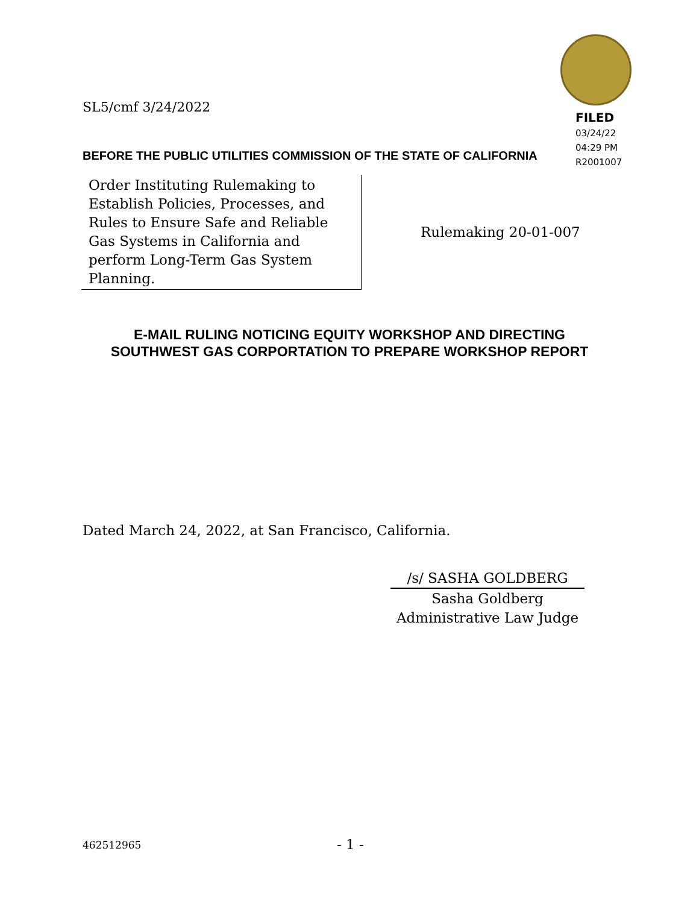SL5/cmf 3/24/2022
FILED
03/24/22
04:29 PM
R2001007
BEFORE THE PUBLIC UTILITIES COMMISSION OF THE STATE OF CALIFORNIA
| Order Instituting Rulemaking to Establish Policies, Processes, and Rules to Ensure Safe and Reliable Gas Systems in California and perform Long-Term Gas System Planning. | Rulemaking 20-01-007 |
E-MAIL RULING NOTICING EQUITY WORKSHOP AND DIRECTING
SOUTHWEST GAS CORPORTATION TO PREPARE WORKSHOP REPORT
Dated March 24, 2022, at San Francisco, California.
/s/ SASHA GOLDBERG
Sasha Goldberg
Administrative Law Judge
462512965 - 1 -